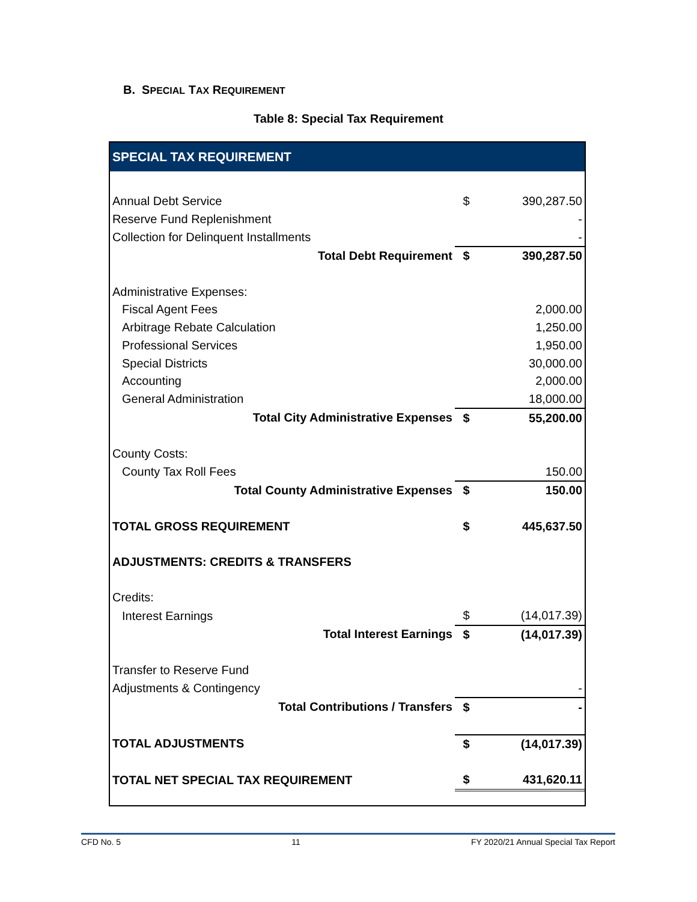B. SPECIAL TAX REQUIREMENT
Table 8: Special Tax Requirement
| SPECIAL TAX REQUIREMENT | | |
| --- | --- | --- |
| Annual Debt Service | $ | 390,287.50 |
| Reserve Fund Replenishment | | - |
| Collection for Delinquent Installments | | - |
| Total Debt Requirement | $ | 390,287.50 |
| Administrative Expenses: | | |
| Fiscal Agent Fees | | 2,000.00 |
| Arbitrage Rebate Calculation | | 1,250.00 |
| Professional Services | | 1,950.00 |
| Special Districts | | 30,000.00 |
| Accounting | | 2,000.00 |
| General Administration | | 18,000.00 |
| Total City Administrative Expenses | $ | 55,200.00 |
| County Costs: | | |
| County Tax Roll Fees | | 150.00 |
| Total County Administrative Expenses | $ | 150.00 |
| TOTAL GROSS REQUIREMENT | $ | 445,637.50 |
| ADJUSTMENTS: CREDITS & TRANSFERS | | |
| Credits: | | |
| Interest Earnings | $ | (14,017.39) |
| Total Interest Earnings | $ | (14,017.39) |
| Transfer to Reserve Fund | | |
| Adjustments & Contingency | | - |
| Total Contributions / Transfers | $ | - |
| TOTAL ADJUSTMENTS | $ | (14,017.39) |
| TOTAL NET SPECIAL TAX REQUIREMENT | $ | 431,620.11 |
CFD No. 5 11 FY 2020/21 Annual Special Tax Report